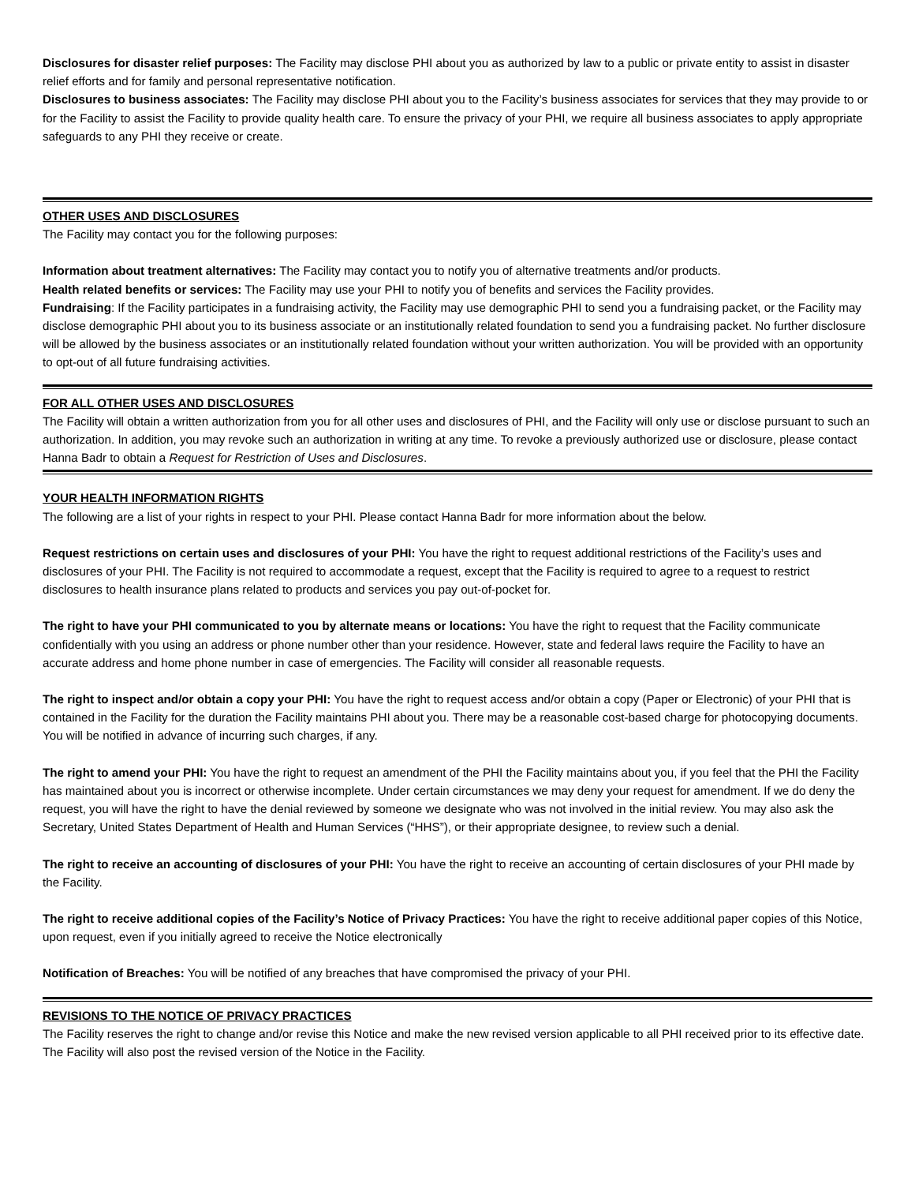Disclosures for disaster relief purposes: The Facility may disclose PHI about you as authorized by law to a public or private entity to assist in disaster relief efforts and for family and personal representative notification.
Disclosures to business associates: The Facility may disclose PHI about you to the Facility’s business associates for services that they may provide to or for the Facility to assist the Facility to provide quality health care. To ensure the privacy of your PHI, we require all business associates to apply appropriate safeguards to any PHI they receive or create.
OTHER USES AND DISCLOSURES
The Facility may contact you for the following purposes:
Information about treatment alternatives: The Facility may contact you to notify you of alternative treatments and/or products.
Health related benefits or services: The Facility may use your PHI to notify you of benefits and services the Facility provides.
Fundraising: If the Facility participates in a fundraising activity, the Facility may use demographic PHI to send you a fundraising packet, or the Facility may disclose demographic PHI about you to its business associate or an institutionally related foundation to send you a fundraising packet. No further disclosure will be allowed by the business associates or an institutionally related foundation without your written authorization. You will be provided with an opportunity to opt-out of all future fundraising activities.
FOR ALL OTHER USES AND DISCLOSURES
The Facility will obtain a written authorization from you for all other uses and disclosures of PHI, and the Facility will only use or disclose pursuant to such an authorization. In addition, you may revoke such an authorization in writing at any time. To revoke a previously authorized use or disclosure, please contact Hanna Badr to obtain a Request for Restriction of Uses and Disclosures.
YOUR HEALTH INFORMATION RIGHTS
The following are a list of your rights in respect to your PHI. Please contact Hanna Badr for more information about the below.
Request restrictions on certain uses and disclosures of your PHI: You have the right to request additional restrictions of the Facility’s uses and disclosures of your PHI. The Facility is not required to accommodate a request, except that the Facility is required to agree to a request to restrict disclosures to health insurance plans related to products and services you pay out-of-pocket for.
The right to have your PHI communicated to you by alternate means or locations: You have the right to request that the Facility communicate confidentially with you using an address or phone number other than your residence. However, state and federal laws require the Facility to have an accurate address and home phone number in case of emergencies. The Facility will consider all reasonable requests.
The right to inspect and/or obtain a copy your PHI: You have the right to request access and/or obtain a copy (Paper or Electronic) of your PHI that is contained in the Facility for the duration the Facility maintains PHI about you. There may be a reasonable cost-based charge for photocopying documents. You will be notified in advance of incurring such charges, if any.
The right to amend your PHI: You have the right to request an amendment of the PHI the Facility maintains about you, if you feel that the PHI the Facility has maintained about you is incorrect or otherwise incomplete. Under certain circumstances we may deny your request for amendment. If we do deny the request, you will have the right to have the denial reviewed by someone we designate who was not involved in the initial review. You may also ask the Secretary, United States Department of Health and Human Services (“HHS”), or their appropriate designee, to review such a denial.
The right to receive an accounting of disclosures of your PHI: You have the right to receive an accounting of certain disclosures of your PHI made by the Facility.
The right to receive additional copies of the Facility’s Notice of Privacy Practices: You have the right to receive additional paper copies of this Notice, upon request, even if you initially agreed to receive the Notice electronically
Notification of Breaches: You will be notified of any breaches that have compromised the privacy of your PHI.
REVISIONS TO THE NOTICE OF PRIVACY PRACTICES
The Facility reserves the right to change and/or revise this Notice and make the new revised version applicable to all PHI received prior to its effective date. The Facility will also post the revised version of the Notice in the Facility.